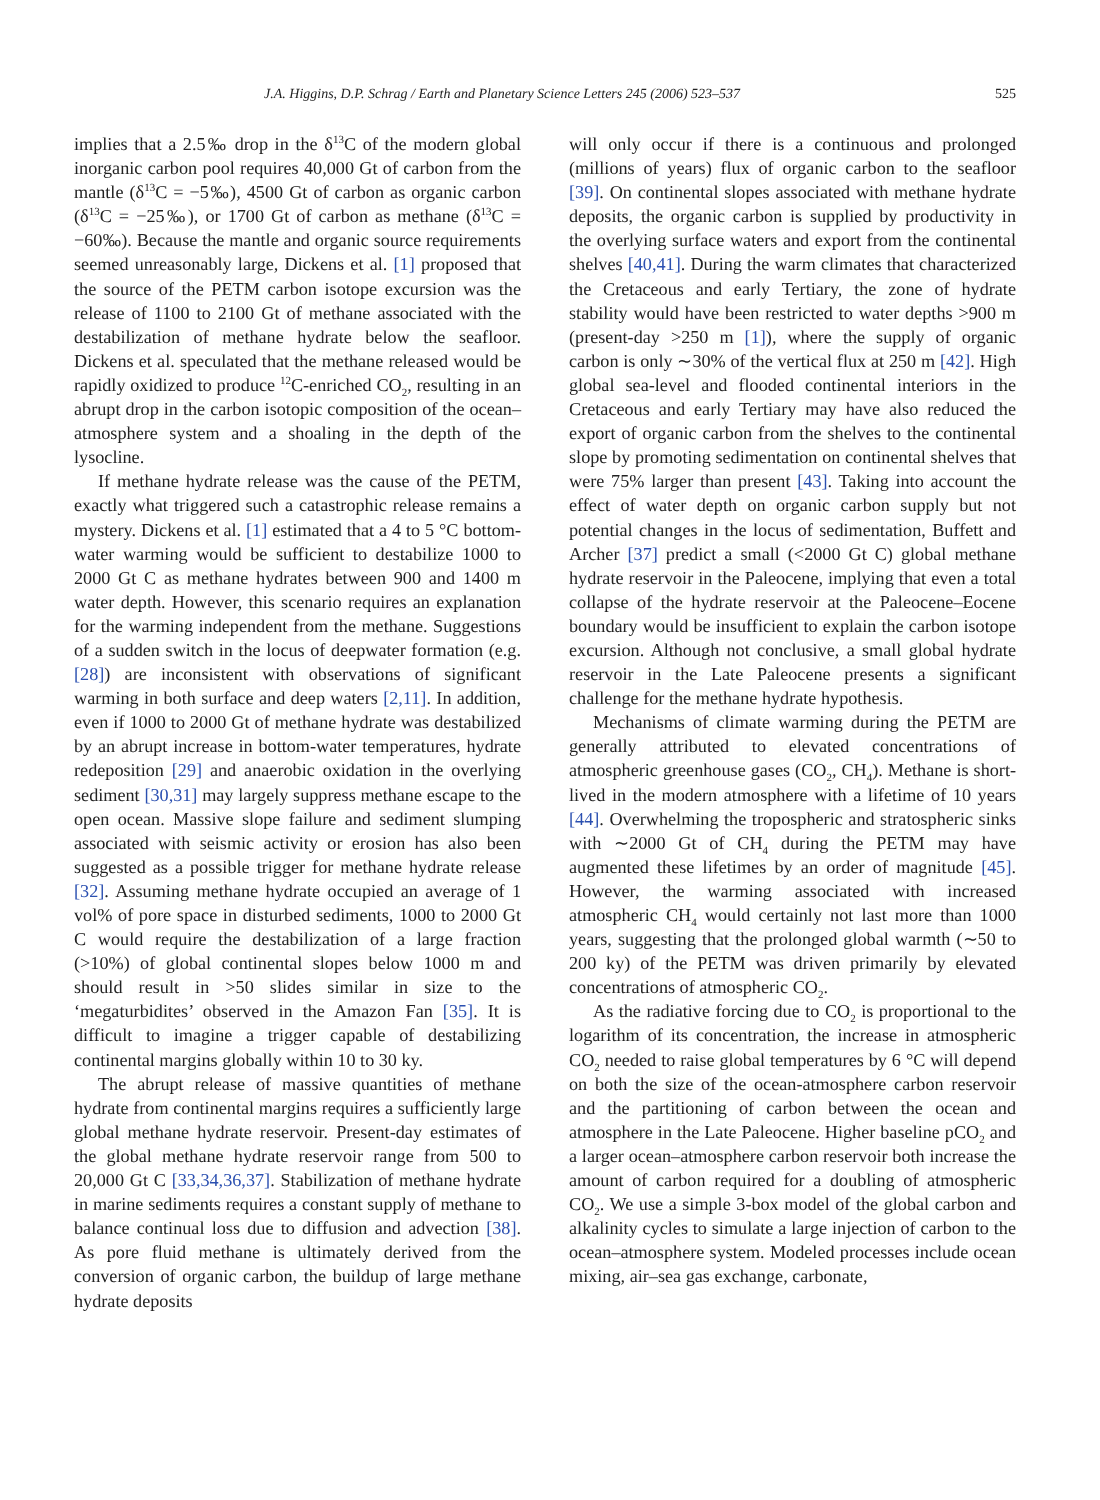J.A. Higgins, D.P. Schrag / Earth and Planetary Science Letters 245 (2006) 523–537 525
implies that a 2.5‰ drop in the δ<sup>13</sup>C of the modern global inorganic carbon pool requires 40,000 Gt of carbon from the mantle (δ<sup>13</sup>C = −5‰), 4500 Gt of carbon as organic carbon (δ<sup>13</sup>C = −25‰), or 1700 Gt of carbon as methane (δ<sup>13</sup>C = −60‰). Because the mantle and organic source requirements seemed unreasonably large, Dickens et al. [1] proposed that the source of the PETM carbon isotope excursion was the release of 1100 to 2100 Gt of methane associated with the destabilization of methane hydrate below the seafloor. Dickens et al. speculated that the methane released would be rapidly oxidized to produce <sup>12</sup>C-enriched CO<sub>2</sub>, resulting in an abrupt drop in the carbon isotopic composition of the ocean–atmosphere system and a shoaling in the depth of the lysocline.
If methane hydrate release was the cause of the PETM, exactly what triggered such a catastrophic release remains a mystery. Dickens et al. [1] estimated that a 4 to 5 °C bottom-water warming would be sufficient to destabilize 1000 to 2000 Gt C as methane hydrates between 900 and 1400 m water depth. However, this scenario requires an explanation for the warming independent from the methane. Suggestions of a sudden switch in the locus of deepwater formation (e.g. [28]) are inconsistent with observations of significant warming in both surface and deep waters [2,11]. In addition, even if 1000 to 2000 Gt of methane hydrate was destabilized by an abrupt increase in bottom-water temperatures, hydrate redeposition [29] and anaerobic oxidation in the overlying sediment [30,31] may largely suppress methane escape to the open ocean. Massive slope failure and sediment slumping associated with seismic activity or erosion has also been suggested as a possible trigger for methane hydrate release [32]. Assuming methane hydrate occupied an average of 1 vol% of pore space in disturbed sediments, 1000 to 2000 Gt C would require the destabilization of a large fraction (>10%) of global continental slopes below 1000 m and should result in >50 slides similar in size to the ‘megaturbidites’ observed in the Amazon Fan [35]. It is difficult to imagine a trigger capable of destabilizing continental margins globally within 10 to 30 ky.
The abrupt release of massive quantities of methane hydrate from continental margins requires a sufficiently large global methane hydrate reservoir. Present-day estimates of the global methane hydrate reservoir range from 500 to 20,000 Gt C [33,34,36,37]. Stabilization of methane hydrate in marine sediments requires a constant supply of methane to balance continual loss due to diffusion and advection [38]. As pore fluid methane is ultimately derived from the conversion of organic carbon, the buildup of large methane hydrate deposits
will only occur if there is a continuous and prolonged (millions of years) flux of organic carbon to the seafloor [39]. On continental slopes associated with methane hydrate deposits, the organic carbon is supplied by productivity in the overlying surface waters and export from the continental shelves [40,41]. During the warm climates that characterized the Cretaceous and early Tertiary, the zone of hydrate stability would have been restricted to water depths >900 m (present-day >250 m [1]), where the supply of organic carbon is only ∼30% of the vertical flux at 250 m [42]. High global sea-level and flooded continental interiors in the Cretaceous and early Tertiary may have also reduced the export of organic carbon from the shelves to the continental slope by promoting sedimentation on continental shelves that were 75% larger than present [43]. Taking into account the effect of water depth on organic carbon supply but not potential changes in the locus of sedimentation, Buffett and Archer [37] predict a small (<2000 Gt C) global methane hydrate reservoir in the Paleocene, implying that even a total collapse of the hydrate reservoir at the Paleocene–Eocene boundary would be insufficient to explain the carbon isotope excursion. Although not conclusive, a small global hydrate reservoir in the Late Paleocene presents a significant challenge for the methane hydrate hypothesis.
Mechanisms of climate warming during the PETM are generally attributed to elevated concentrations of atmospheric greenhouse gases (CO<sub>2</sub>, CH<sub>4</sub>). Methane is short-lived in the modern atmosphere with a lifetime of 10 years [44]. Overwhelming the tropospheric and stratospheric sinks with ∼2000 Gt of CH<sub>4</sub> during the PETM may have augmented these lifetimes by an order of magnitude [45]. However, the warming associated with increased atmospheric CH<sub>4</sub> would certainly not last more than 1000 years, suggesting that the prolonged global warmth (∼50 to 200 ky) of the PETM was driven primarily by elevated concentrations of atmospheric CO<sub>2</sub>.
As the radiative forcing due to CO<sub>2</sub> is proportional to the logarithm of its concentration, the increase in atmospheric CO<sub>2</sub> needed to raise global temperatures by 6 °C will depend on both the size of the ocean-atmosphere carbon reservoir and the partitioning of carbon between the ocean and atmosphere in the Late Paleocene. Higher baseline pCO<sub>2</sub> and a larger ocean–atmosphere carbon reservoir both increase the amount of carbon required for a doubling of atmospheric CO<sub>2</sub>. We use a simple 3-box model of the global carbon and alkalinity cycles to simulate a large injection of carbon to the ocean–atmosphere system. Modeled processes include ocean mixing, air–sea gas exchange, carbonate,